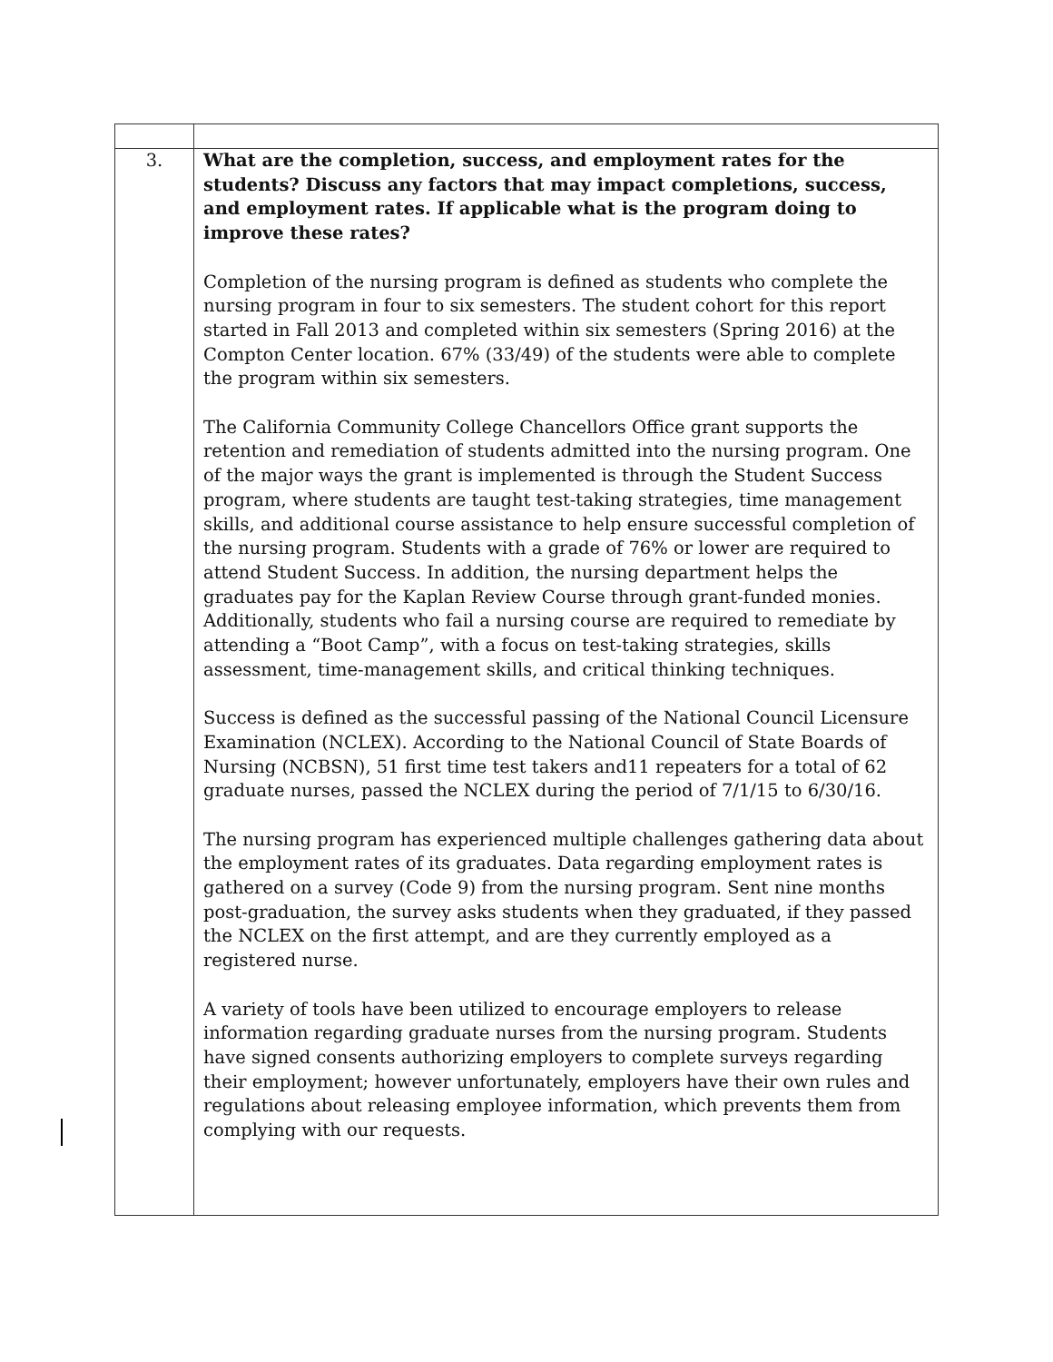| 3. | What are the completion, success, and employment rates for the students? Discuss any factors that may impact completions, success, and employment rates. If applicable what is the program doing to improve these rates? Completion of the nursing program is defined as students who complete the nursing program in four to six semesters. The student cohort for this report started in Fall 2013 and completed within six semesters (Spring 2016) at the Compton Center location. 67% (33/49) of the students were able to complete the program within six semesters. The California Community College Chancellors Office grant supports the retention and remediation of students admitted into the nursing program. One of the major ways the grant is implemented is through the Student Success program, where students are taught test-taking strategies, time management skills, and additional course assistance to help ensure successful completion of the nursing program. Students with a grade of 76% or lower are required to attend Student Success. In addition, the nursing department helps the graduates pay for the Kaplan Review Course through grant-funded monies. Additionally, students who fail a nursing course are required to remediate by attending a “Boot Camp”, with a focus on test-taking strategies, skills assessment, time-management skills, and critical thinking techniques. Success is defined as the successful passing of the National Council Licensure Examination (NCLEX). According to the National Council of State Boards of Nursing (NCBSN), 51 first time test takers and11 repeaters for a total of 62 graduate nurses, passed the NCLEX during the period of 7/1/15 to 6/30/16. The nursing program has experienced multiple challenges gathering data about the employment rates of its graduates. Data regarding employment rates is gathered on a survey (Code 9) from the nursing program. Sent nine months post-graduation, the survey asks students when they graduated, if they passed the NCLEX on the first attempt, and are they currently employed as a registered nurse. A variety of tools have been utilized to encourage employers to release information regarding graduate nurses from the nursing program. Students have signed consents authorizing employers to complete surveys regarding their employment; however unfortunately, employers have their own rules and regulations about releasing employee information, which prevents them from complying with our requests. |